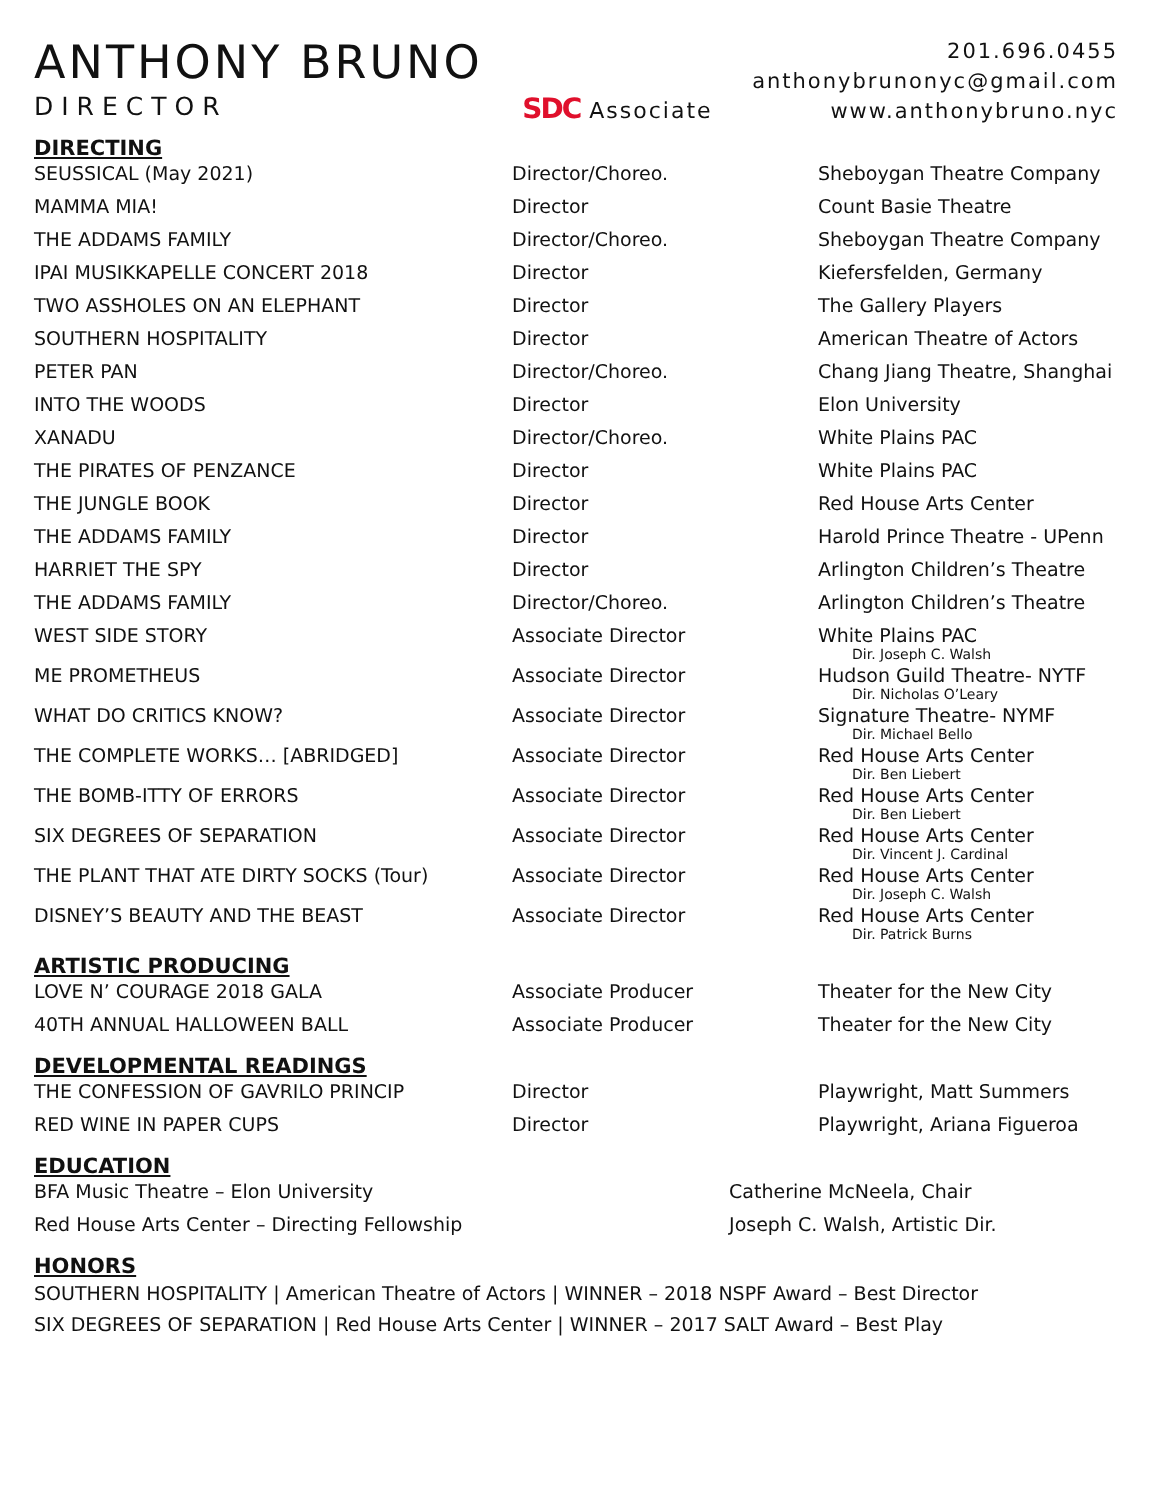ANTHONY BRUNO
DIRECTOR
SDC Associate
201.696.0455
anthonybrunonyc@gmail.com
www.anthonybruno.nyc
DIRECTING
| SEUSSICAL (May 2021) | Director/Choreo. | Sheboygan Theatre Company |
| MAMMA MIA! | Director | Count Basie Theatre |
| THE ADDAMS FAMILY | Director/Choreo. | Sheboygan Theatre Company |
| IPAI MUSIKKAPELLE CONCERT 2018 | Director | Kiefersfelden, Germany |
| TWO ASSHOLES ON AN ELEPHANT | Director | The Gallery Players |
| SOUTHERN HOSPITALITY | Director | American Theatre of Actors |
| PETER PAN | Director/Choreo. | Chang Jiang Theatre, Shanghai |
| INTO THE WOODS | Director | Elon University |
| XANADU | Director/Choreo. | White Plains PAC |
| THE PIRATES OF PENZANCE | Director | White Plains PAC |
| THE JUNGLE BOOK | Director | Red House Arts Center |
| THE ADDAMS FAMILY | Director | Harold Prince Theatre - UPenn |
| HARRIET THE SPY | Director | Arlington Children’s Theatre |
| THE ADDAMS FAMILY | Director/Choreo. | Arlington Children’s Theatre |
| WEST SIDE STORY | Associate Director | White Plains PAC Dir. Joseph C. Walsh |
| ME PROMETHEUS | Associate Director | Hudson Guild Theatre- NYTF Dir. Nicholas O’Leary |
| WHAT DO CRITICS KNOW? | Associate Director | Signature Theatre- NYMF Dir. Michael Bello |
| THE COMPLETE WORKS… [ABRIDGED] | Associate Director | Red House Arts Center Dir. Ben Liebert |
| THE BOMB-ITTY OF ERRORS | Associate Director | Red House Arts Center Dir. Ben Liebert |
| SIX DEGREES OF SEPARATION | Associate Director | Red House Arts Center Dir. Vincent J. Cardinal |
| THE PLANT THAT ATE DIRTY SOCKS (Tour) | Associate Director | Red House Arts Center Dir. Joseph C. Walsh |
| DISNEY’S BEAUTY AND THE BEAST | Associate Director | Red House Arts Center Dir. Patrick Burns |
ARTISTIC PRODUCING
| LOVE N’ COURAGE 2018 GALA | Associate Producer | Theater for the New City |
| 40TH ANNUAL HALLOWEEN BALL | Associate Producer | Theater for the New City |
DEVELOPMENTAL READINGS
| THE CONFESSION OF GAVRILO PRINCIP | Director | Playwright, Matt Summers |
| RED WINE IN PAPER CUPS | Director | Playwright, Ariana Figueroa |
EDUCATION
| BFA Music Theatre – Elon University | Catherine McNeela, Chair |
| Red House Arts Center – Directing Fellowship | Joseph C. Walsh, Artistic Dir. |
HONORS
SOUTHERN HOSPITALITY | American Theatre of Actors | WINNER – 2018 NSPF Award – Best Director
SIX DEGREES OF SEPARATION | Red House Arts Center | WINNER – 2017 SALT Award – Best Play